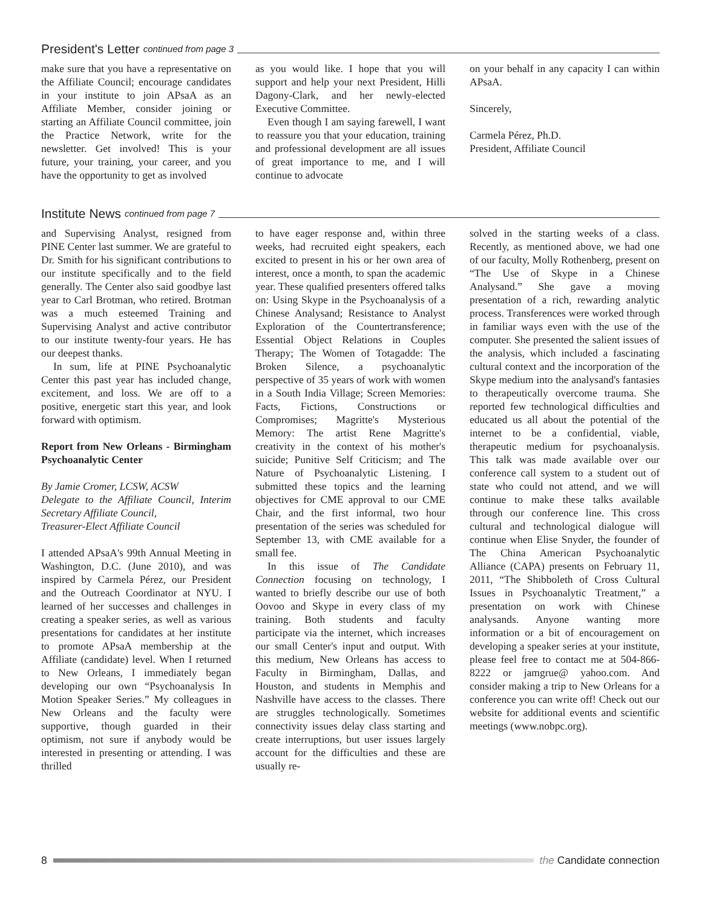President's Letter continued from page 3
make sure that you have a representative on the Affiliate Council; encourage candidates in your institute to join APsaA as an Affiliate Member, consider joining or starting an Affiliate Council committee, join the Practice Network, write for the newsletter. Get involved! This is your future, your training, your career, and you have the opportunity to get as involved
as you would like. I hope that you will support and help your next President, Hilli Dagony-Clark, and her newly-elected Executive Committee.
Even though I am saying farewell, I want to reassure you that your education, training and professional development are all issues of great importance to me, and I will continue to advocate
on your behalf in any capacity I can within APsaA.
Sincerely,
Carmela Pérez, Ph.D.
President, Affiliate Council
Institute News continued from page 7
and Supervising Analyst, resigned from PINE Center last summer. We are grateful to Dr. Smith for his significant contributions to our institute specifically and to the field generally. The Center also said goodbye last year to Carl Brotman, who retired. Brotman was a much esteemed Training and Supervising Analyst and active contributor to our institute twenty-four years. He has our deepest thanks.
In sum, life at PINE Psychoanalytic Center this past year has included change, excitement, and loss. We are off to a positive, energetic start this year, and look forward with optimism.
Report from New Orleans - Birmingham Psychoanalytic Center
By Jamie Cromer, LCSW, ACSW
Delegate to the Affiliate Council, Interim Secretary Affiliate Council,
Treasurer-Elect Affiliate Council
I attended APsaA's 99th Annual Meeting in Washington, D.C. (June 2010), and was inspired by Carmela Pérez, our President and the Outreach Coordinator at NYU. I learned of her successes and challenges in creating a speaker series, as well as various presentations for candidates at her institute to promote APsaA membership at the Affiliate (candidate) level. When I returned to New Orleans, I immediately began developing our own “Psychoanalysis In Motion Speaker Series.” My colleagues in New Orleans and the faculty were supportive, though guarded in their optimism, not sure if anybody would be interested in presenting or attending. I was thrilled
to have eager response and, within three weeks, had recruited eight speakers, each excited to present in his or her own area of interest, once a month, to span the academic year. These qualified presenters offered talks on: Using Skype in the Psychoanalysis of a Chinese Analysand; Resistance to Analyst Exploration of the Countertransference; Essential Object Relations in Couples Therapy; The Women of Totagadde: The Broken Silence, a psychoanalytic perspective of 35 years of work with women in a South India Village; Screen Memories: Facts, Fictions, Constructions or Compromises; Magritte's Mysterious Memory: The artist Rene Magritte's creativity in the context of his mother's suicide; Punitive Self Criticism; and The Nature of Psychoanalytic Listening. I submitted these topics and the learning objectives for CME approval to our CME Chair, and the first informal, two hour presentation of the series was scheduled for September 13, with CME available for a small fee.
In this issue of The Candidate Connection focusing on technology, I wanted to briefly describe our use of both Oovoo and Skype in every class of my training. Both students and faculty participate via the internet, which increases our small Center's input and output. With this medium, New Orleans has access to Faculty in Birmingham, Dallas, and Houston, and students in Memphis and Nashville have access to the classes. There are struggles technologically. Sometimes connectivity issues delay class starting and create interruptions, but user issues largely account for the difficulties and these are usually re-
solved in the starting weeks of a class. Recently, as mentioned above, we had one of our faculty, Molly Rothenberg, present on “The Use of Skype in a Chinese Analysand.” She gave a moving presentation of a rich, rewarding analytic process. Transferences were worked through in familiar ways even with the use of the computer. She presented the salient issues of the analysis, which included a fascinating cultural context and the incorporation of the Skype medium into the analysand's fantasies to therapeutically overcome trauma. She reported few technological difficulties and educated us all about the potential of the internet to be a confidential, viable, therapeutic medium for psychoanalysis. This talk was made available over our conference call system to a student out of state who could not attend, and we will continue to make these talks available through our conference line. This cross cultural and technological dialogue will continue when Elise Snyder, the founder of The China American Psychoanalytic Alliance (CAPA) presents on February 11, 2011, “The Shibboleth of Cross Cultural Issues in Psychoanalytic Treatment,” a presentation on work with Chinese analysands. Anyone wanting more information or a bit of encouragement on developing a speaker series at your institute, please feel free to contact me at 504-866-8222 or jamgrue@ yahoo.com. And consider making a trip to New Orleans for a conference you can write off! Check out our website for additional events and scientific meetings (www.nobpc.org).
8 the Candidate connection